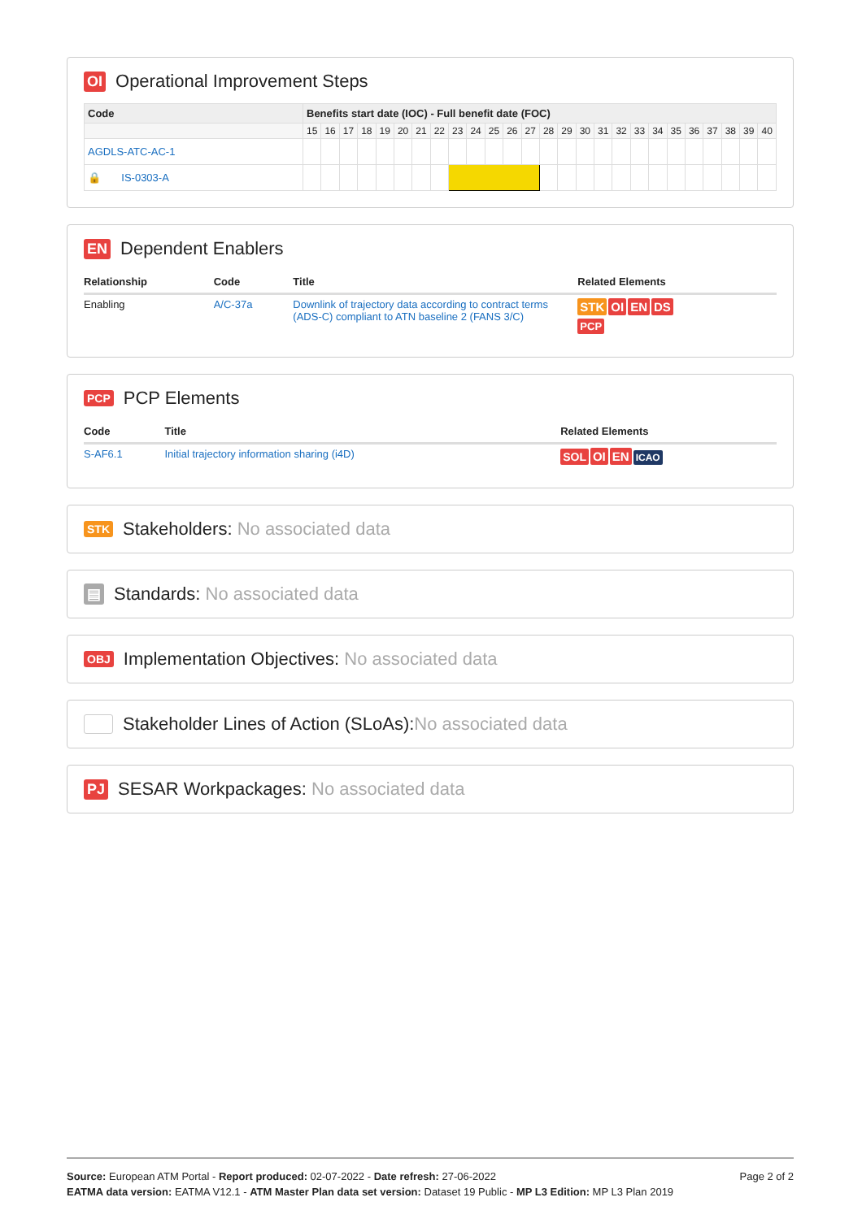OI Operational Improvement Steps
| Code | Benefits start date (IOC) - Full benefit date (FOC) | | | | | | | | | | | | | | | | | | | | | | | | | |
| --- | --- | --- | --- | --- | --- | --- | --- | --- | --- | --- | --- | --- | --- | --- | --- | --- | --- | --- | --- | --- | --- | --- | --- | --- | --- | --- |
| | 15 | 16 | 17 | 18 | 19 | 20 | 21 | 22 | 23 | 24 | 25 | 26 | 27 | 28 | 29 | 30 | 31 | 32 | 33 | 34 | 35 | 36 | 37 | 38 | 39 | 40 |
| AGDLS-ATC-AC-1 | | | | | | | | | | | | | | | | | | | | | | | | | | |
| 🔒 IS-0303-A | | | | | | | | | | | | | | | | | | | | | | | | | | |
EN Dependent Enablers
| Relationship | Code | Title | Related Elements |
| --- | --- | --- | --- |
| Enabling | A/C-37a | Downlink of trajectory data according to contract terms (ADS-C) compliant to ATN baseline 2 (FANS 3/C) | STK OI EN DS PCP |
PCP PCP Elements
| Code | Title | Related Elements |
| --- | --- | --- |
| S-AF6.1 | Initial trajectory information sharing (i4D) | SOL OI EN ICAO |
STK Stakeholders: No associated data
▤ Standards: No associated data
OBJ Implementation Objectives: No associated data
Stakeholder Lines of Action (SLoAs): No associated data
PJ SESAR Workpackages: No associated data
Page 2 of 2
Source: European ATM Portal - Report produced: 02-07-2022 - Date refresh: 27-06-2022
EATMA data version: EATMA V12.1 - ATM Master Plan data set version: Dataset 19 Public - MP L3 Edition: MP L3 Plan 2019